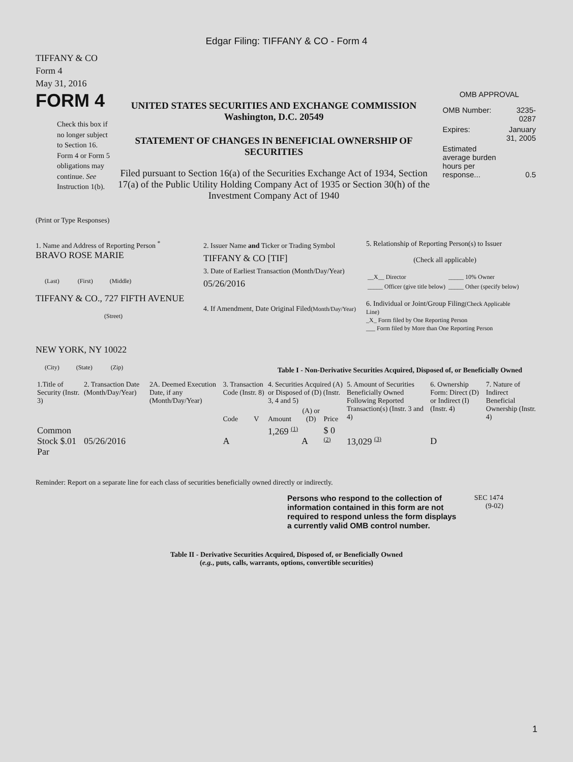Edgar Filing: TIFFANY & CO - Form 4
TIFFANY & CO
Form 4
May 31, 2016
FORM 4
Check this box if no longer subject to Section 16. Form 4 or Form 5 obligations may continue. See Instruction 1(b).
UNITED STATES SECURITIES AND EXCHANGE COMMISSION
Washington, D.C. 20549
STATEMENT OF CHANGES IN BENEFICIAL OWNERSHIP OF SECURITIES
Filed pursuant to Section 16(a) of the Securities Exchange Act of 1934, Section 17(a) of the Public Utility Holding Company Act of 1935 or Section 30(h) of the Investment Company Act of 1940
OMB APPROVAL
| OMB Number: | 3235-0287 |
| Expires: | January 31, 2005 |
| Estimated average burden hours per response... | 0.5 |
(Print or Type Responses)
1. Name and Address of Reporting Person <sup>*</sup>
BRAVO ROSE MARIE
(Last) (First) (Middle)
TIFFANY & CO., 727 FIFTH AVENUE
(Street)
NEW YORK, NY 10022
(City) (State) (Zip)
2. Issuer Name and Ticker or Trading Symbol
TIFFANY & CO [TIF]
3. Date of Earliest Transaction (Month/Day/Year)
05/26/2016
4. If Amendment, Date Original Filed(Month/Day/Year)
5. Relationship of Reporting Person(s) to Issuer
(Check all applicable)
| __X__ Director | _____ 10% Owner |
| _____ Officer (give title below) | _____ Other (specify below) |
6. Individual or Joint/Group Filing(Check Applicable Line)
_X_ Form filed by One Reporting Person
___ Form filed by More than One Reporting Person
Table I - Non-Derivative Securities Acquired, Disposed of, or Beneficially Owned
| 1.Title of Security (Instr. 3) | 2. Transaction Date (Month/Day/Year) | 2A. Deemed Execution Date, if any (Month/Day/Year) | 3. Transaction Code (Instr. 8) | | 4. Securities Acquired (A) or Disposed of (D) (Instr. 3, 4 and 5) | | | 5. Amount of Securities Beneficially Owned Following Reported Transaction(s) (Instr. 3 and 4) | 6. Ownership Form: Direct (D) or Indirect (I) (Instr. 4) | 7. Nature of Indirect Beneficial Ownership (Instr. 4) |
| --- | --- | --- | --- | --- | --- | --- | --- | --- | --- | --- |
| | | | Code | V | Amount | (A) or (D) | Price | | | |
| Common Stock $.01 Par | 05/26/2016 | | A | | 1,269 <sup>(1)</sup> | A | $ 0 <sup>(2)</sup> | 13,029 <sup>(3)</sup> | D | |
Reminder: Report on a separate line for each class of securities beneficially owned directly or indirectly.
Persons who respond to the collection of information contained in this form are not required to respond unless the form displays a currently valid OMB control number.
SEC 1474
(9-02)
Table II - Derivative Securities Acquired, Disposed of, or Beneficially Owned
(e.g., puts, calls, warrants, options, convertible securities)
1